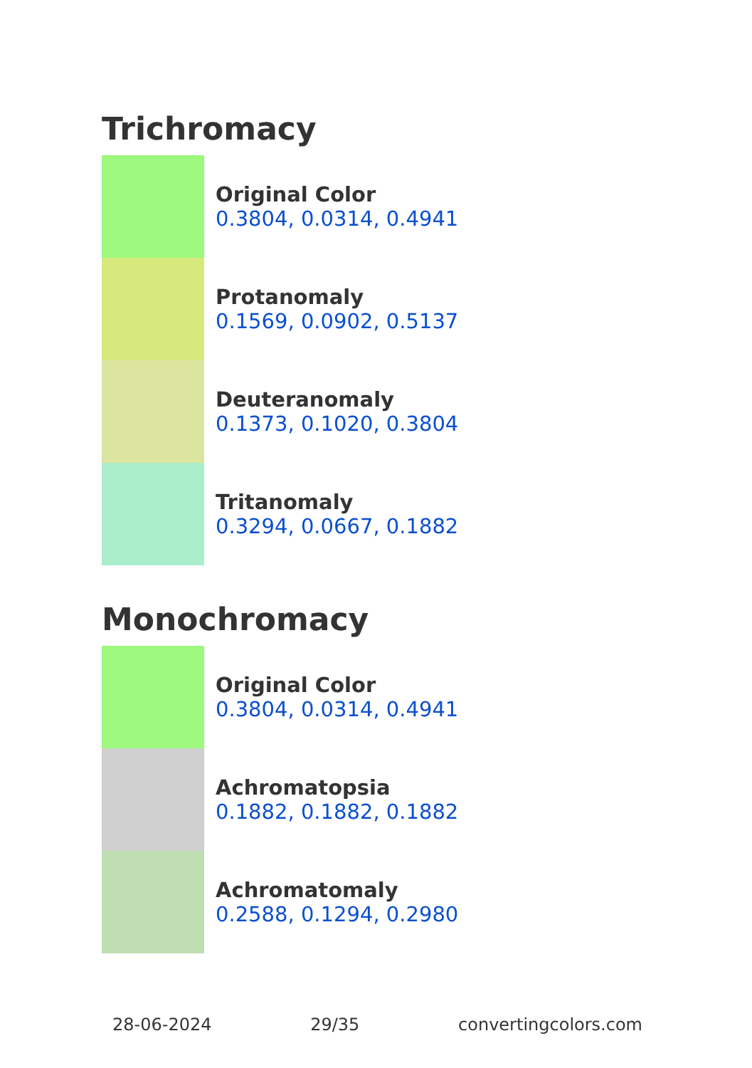Trichromacy
Original Color
0.3804, 0.0314, 0.4941
Protanomaly
0.1569, 0.0902, 0.5137
Deuteranomaly
0.1373, 0.1020, 0.3804
Tritanomaly
0.3294, 0.0667, 0.1882
Monochromacy
Original Color
0.3804, 0.0314, 0.4941
Achromatopsia
0.1882, 0.1882, 0.1882
Achromatomaly
0.2588, 0.1294, 0.2980
28-06-2024 29/35 convertingcolors.com